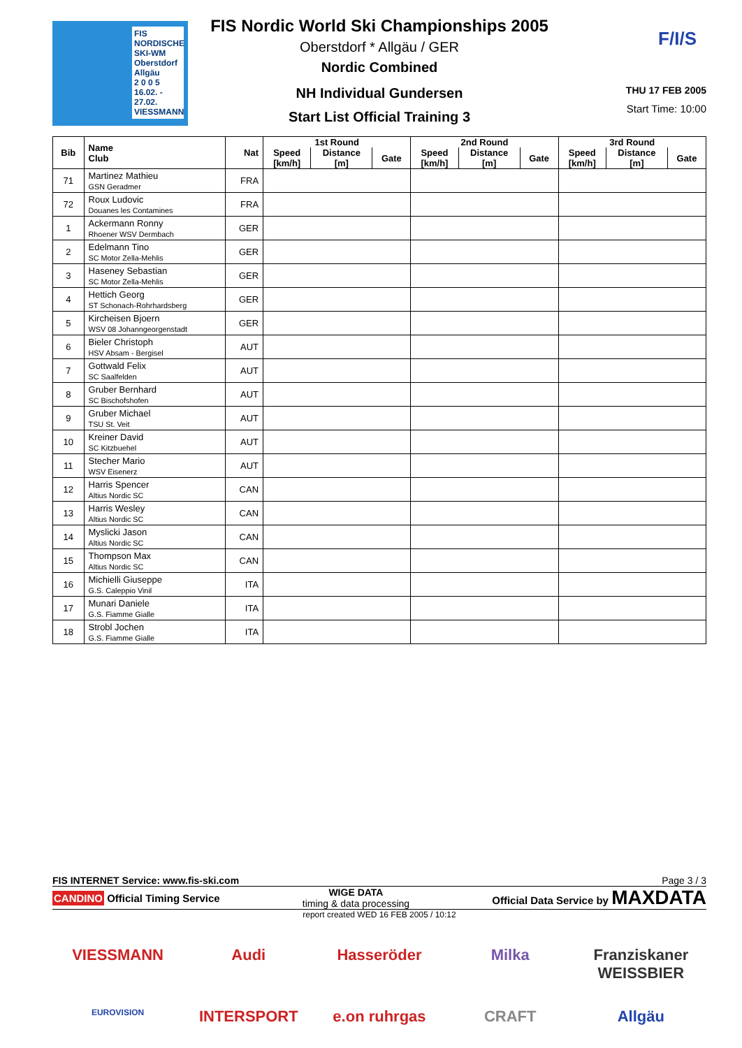FIS NORDISCHE
SKI-WM
Oberstdorf
Allgäu
2 0 0 5
16.02. - 27.02.
VIESSMANN
FIS Nordic World Ski Championships 2005
Oberstdorf * Allgäu / GER
Nordic Combined
NH Individual Gundersen
Start List Official Training 3
F/I/S
THU 17 FEB 2005
Start Time: 10:00
| Bib | Name Club | Nat | 1st Round | | | 2nd Round | | | 3rd Round | | |
| --- | --- | --- | --- | --- | --- | --- | --- | --- | --- | --- | --- |
| | | | Speed [km/h] | Distance [m] | Gate | Speed [km/h] | Distance [m] | Gate | Speed [km/h] | Distance [m] | Gate |
| 71 | Martinez Mathieu GSN Geradmer | FRA | | | | | | | | | |
| 72 | Roux Ludovic Douanes les Contamines | FRA | | | | | | | | | |
| 1 | Ackermann Ronny Rhoener WSV Dermbach | GER | | | | | | | | | |
| 2 | Edelmann Tino SC Motor Zella-Mehlis | GER | | | | | | | | | |
| 3 | Haseney Sebastian SC Motor Zella-Mehlis | GER | | | | | | | | | |
| 4 | Hettich Georg ST Schonach-Rohrhardsberg | GER | | | | | | | | | |
| 5 | Kircheisen Bjoern WSV 08 Johanngeorgenstadt | GER | | | | | | | | | |
| 6 | Bieler Christoph HSV Absam - Bergisel | AUT | | | | | | | | | |
| 7 | Gottwald Felix SC Saalfelden | AUT | | | | | | | | | |
| 8 | Gruber Bernhard SC Bischofshofen | AUT | | | | | | | | | |
| 9 | Gruber Michael TSU St. Veit | AUT | | | | | | | | | |
| 10 | Kreiner David SC Kitzbuehel | AUT | | | | | | | | | |
| 11 | Stecher Mario WSV Eisenerz | AUT | | | | | | | | | |
| 12 | Harris Spencer Altius Nordic SC | CAN | | | | | | | | | |
| 13 | Harris Wesley Altius Nordic SC | CAN | | | | | | | | | |
| 14 | Myslicki Jason Altius Nordic SC | CAN | | | | | | | | | |
| 15 | Thompson Max Altius Nordic SC | CAN | | | | | | | | | |
| 16 | Michielli Giuseppe G.S. Caleppio Vinil | ITA | | | | | | | | | |
| 17 | Munari Daniele G.S. Fiamme Gialle | ITA | | | | | | | | | |
| 18 | Strobl Jochen G.S. Fiamme Gialle | ITA | | | | | | | | | |
FIS INTERNET Service: www.fis-ski.com Page 3 / 3
CANDINO Official Timing Service WIGE DATA
timing & data processing Official Data Service by MAXDATA
report created WED 16 FEB 2005 / 10:12
VIESSMANN Audi Hasseröder Milka Franziskaner WEISSBIER EUROVISION INTERSPORT e.on ruhrgas CRAFT Allgäu